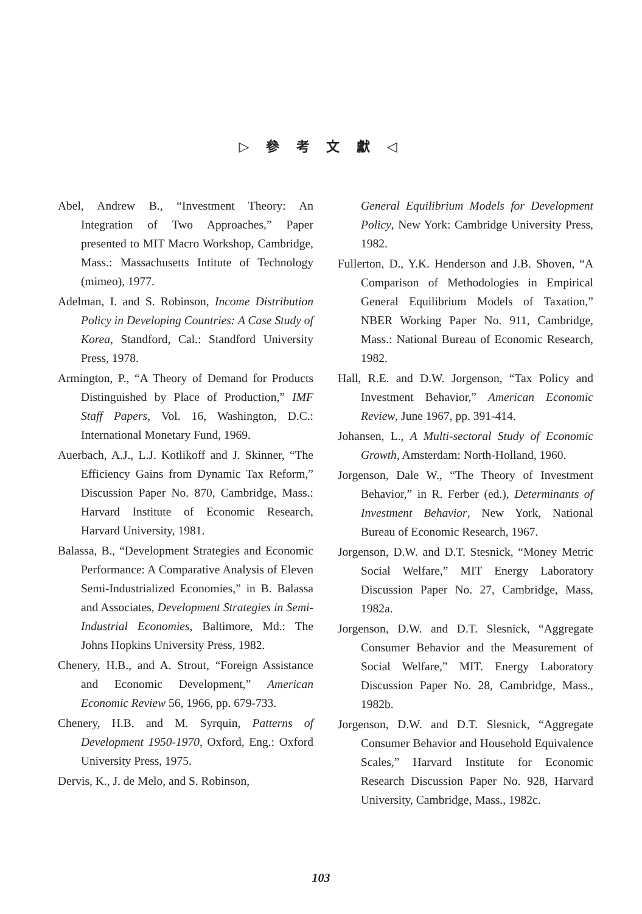▷ 參 考 文 獻 ◁
Abel, Andrew B., “Investment Theory: An Integration of Two Approaches,” Paper presented to MIT Macro Workshop, Cambridge, Mass.: Massachusetts Intitute of Technology (mimeo), 1977.
Adelman, I. and S. Robinson, Income Distribution Policy in Developing Countries: A Case Study of Korea, Standford, Cal.: Standford University Press, 1978.
Armington, P., “A Theory of Demand for Products Distinguished by Place of Production,” IMF Staff Papers, Vol. 16, Washington, D.C.: International Monetary Fund, 1969.
Auerbach, A.J., L.J. Kotlikoff and J. Skinner, “The Efficiency Gains from Dynamic Tax Reform,” Discussion Paper No. 870, Cambridge, Mass.: Harvard Institute of Economic Research, Harvard University, 1981.
Balassa, B., “Development Strategies and Economic Performance: A Comparative Analysis of Eleven Semi-Industrialized Economies,” in B. Balassa and Associates, Development Strategies in Semi-Industrial Economies, Baltimore, Md.: The Johns Hopkins University Press, 1982.
Chenery, H.B., and A. Strout, “Foreign Assistance and Economic Development,” American Economic Review 56, 1966, pp. 679-733.
Chenery, H.B. and M. Syrquin, Patterns of Development 1950-1970, Oxford, Eng.: Oxford University Press, 1975.
Dervis, K., J. de Melo, and S. Robinson,
General Equilibrium Models for Development Policy, New York: Cambridge University Press, 1982.
Fullerton, D., Y.K. Henderson and J.B. Shoven, “A Comparison of Methodologies in Empirical General Equilibrium Models of Taxation,” NBER Working Paper No. 911, Cambridge, Mass.: National Bureau of Economic Research, 1982.
Hall, R.E. and D.W. Jorgenson, “Tax Policy and Investment Behavior,” American Economic Review, June 1967, pp. 391-414.
Johansen, L., A Multi-sectoral Study of Economic Growth, Amsterdam: North-Holland, 1960.
Jorgenson, Dale W., “The Theory of Investment Behavior,” in R. Ferber (ed.), Determinants of Investment Behavior, New York, National Bureau of Economic Research, 1967.
Jorgenson, D.W. and D.T. Stesnick, “Money Metric Social Welfare,” MIT Energy Laboratory Discussion Paper No. 27, Cambridge, Mass, 1982a.
Jorgenson, D.W. and D.T. Slesnick, “Aggregate Consumer Behavior and the Measurement of Social Welfare,” MIT. Energy Laboratory Discussion Paper No. 28, Cambridge, Mass., 1982b.
Jorgenson, D.W. and D.T. Slesnick, “Aggregate Consumer Behavior and Household Equivalence Scales,” Harvard Institute for Economic Research Discussion Paper No. 928, Harvard University, Cambridge, Mass., 1982c.
103